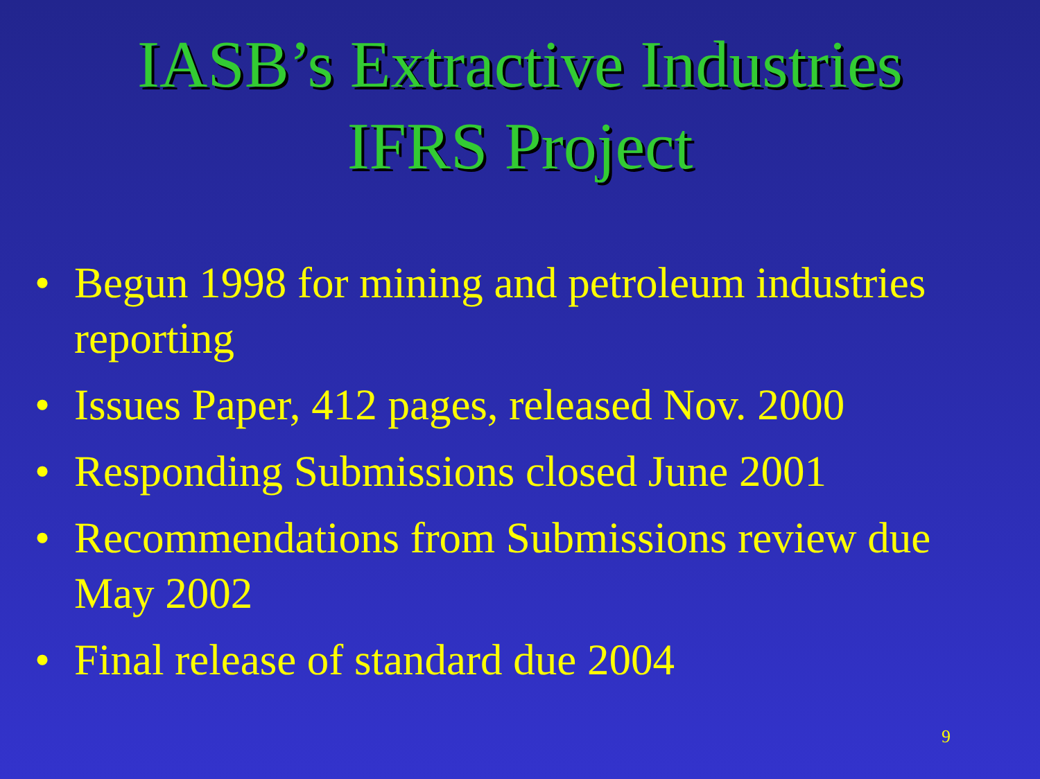IASB’s Extractive Industries
IFRS Project
• Begun 1998 for mining and petroleum industries reporting
• Issues Paper, 412 pages, released Nov. 2000
• Responding Submissions closed June 2001
• Recommendations from Submissions review due May 2002
• Final release of standard due 2004
9